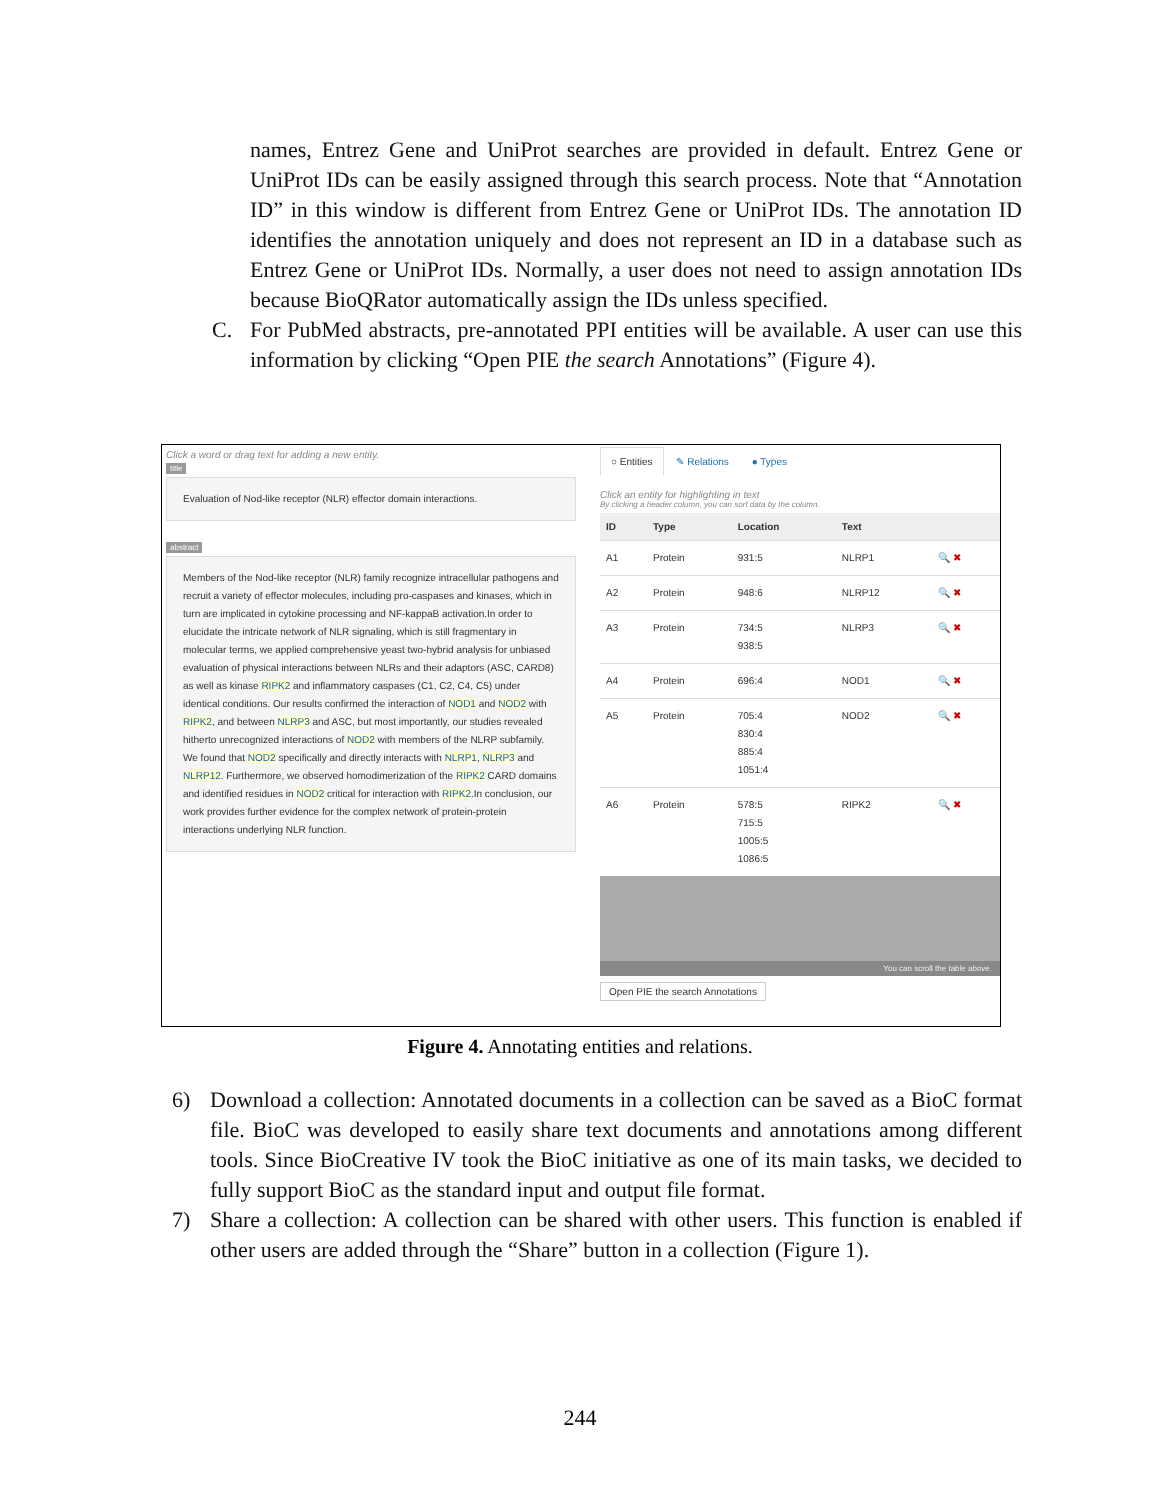names, Entrez Gene and UniProt searches are provided in default. Entrez Gene or UniProt IDs can be easily assigned through this search process. Note that “Annotation ID” in this window is different from Entrez Gene or UniProt IDs. The annotation ID identifies the annotation uniquely and does not represent an ID in a database such as Entrez Gene or UniProt IDs. Normally, a user does not need to assign annotation IDs because BioQRator automatically assign the IDs unless specified.
C. For PubMed abstracts, pre-annotated PPI entities will be available. A user can use this information by clicking “Open PIE the search Annotations” (Figure 4).
Click a word or drag text for adding a new entity.
title
Evaluation of Nod-like receptor (NLR) effector domain interactions.
abstract
Members of the Nod-like receptor (NLR) family recognize intracellular pathogens and recruit a variety of effector molecules, including pro-caspases and kinases, which in turn are implicated in cytokine processing and NF-kappaB activation.In order to elucidate the intricate network of NLR signaling, which is still fragmentary in molecular terms, we applied comprehensive yeast two-hybrid analysis for unbiased evaluation of physical interactions between NLRs and their adaptors (ASC, CARD8) as well as kinase RIPK2 and inflammatory caspases (C1, C2, C4, C5) under identical conditions. Our results confirmed the interaction of NOD1 and NOD2 with RIPK2, and between NLRP3 and ASC, but most importantly, our studies revealed hitherto unrecognized interactions of NOD2 with members of the NLRP subfamily. We found that NOD2 specifically and directly interacts with NLRP1, NLRP3 and NLRP12. Furthermore, we observed homodimerization of the RIPK2 CARD domains and identified residues in NOD2 critical for interaction with RIPK2.In conclusion, our work provides further evidence for the complex network of protein-protein interactions underlying NLR function.
○ Entities ✎ Relations ● Types
Click an entity for highlighting in text
By clicking a header column, you can sort data by the column.
| ID | Type | Location | Text | |
| --- | --- | --- | --- | --- |
| A1 | Protein | 931:5 | NLRP1 | 🔍 ✖ |
| A2 | Protein | 948:6 | NLRP12 | 🔍 ✖ |
| A3 | Protein | 734:5 938:5 | NLRP3 | 🔍 ✖ |
| A4 | Protein | 696:4 | NOD1 | 🔍 ✖ |
| A5 | Protein | 705:4 830:4 885:4 1051:4 | NOD2 | 🔍 ✖ |
| A6 | Protein | 578:5 715:5 1005:5 1086:5 | RIPK2 | 🔍 ✖ |
You can scroll the table above.
Open PIE the search Annotations
Figure 4. Annotating entities and relations.
6) Download a collection: Annotated documents in a collection can be saved as a BioC format file. BioC was developed to easily share text documents and annotations among different tools. Since BioCreative IV took the BioC initiative as one of its main tasks, we decided to fully support BioC as the standard input and output file format.
7) Share a collection: A collection can be shared with other users. This function is enabled if other users are added through the “Share” button in a collection (Figure 1).
244